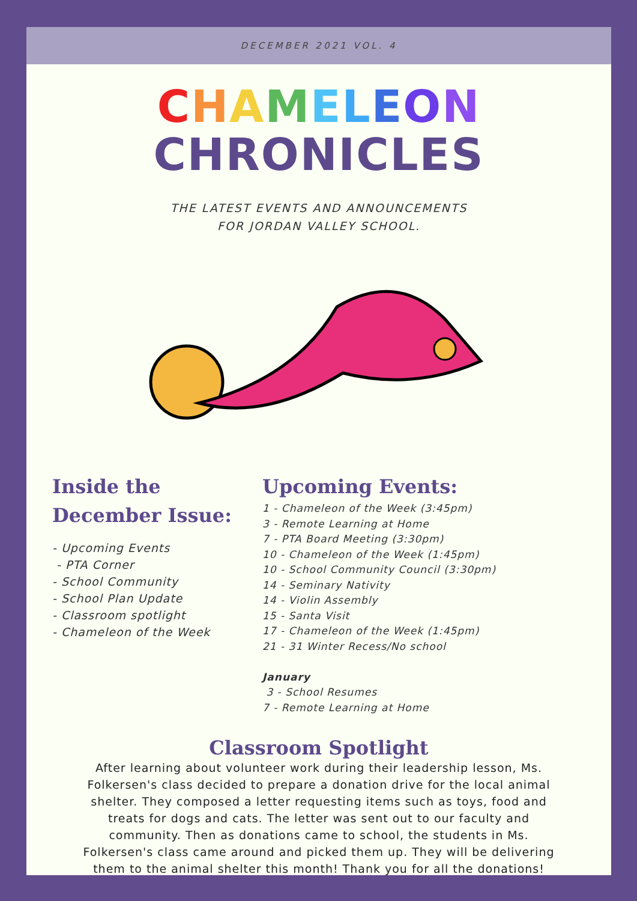DECEMBER 2021 VOL. 4
CHAMELEON
CHRONICLES
THE LATEST EVENTS AND ANNOUNCEMENTS
FOR JORDAN VALLEY SCHOOL.
Inside the
December Issue:
- Upcoming Events
- PTA Corner
- School Community
- School Plan Update
- Classroom spotlight
- Chameleon of the Week
Upcoming Events:
1 - Chameleon of the Week (3:45pm)
3 - Remote Learning at Home
7 - PTA Board Meeting (3:30pm)
10 - Chameleon of the Week (1:45pm)
10 - School Community Council (3:30pm)
14 - Seminary Nativity
14 - Violin Assembly
15 - Santa Visit
17 - Chameleon of the Week (1:45pm)
21 - 31 Winter Recess/No school
January
3 - School Resumes
7 - Remote Learning at Home
Classroom Spotlight
After learning about volunteer work during their leadership lesson, Ms. Folkersen's class decided to prepare a donation drive for the local animal shelter. They composed a letter requesting items such as toys, food and treats for dogs and cats. The letter was sent out to our faculty and community. Then as donations came to school, the students in Ms. Folkersen's class came around and picked them up. They will be delivering them to the animal shelter this month! Thank you for all the donations!